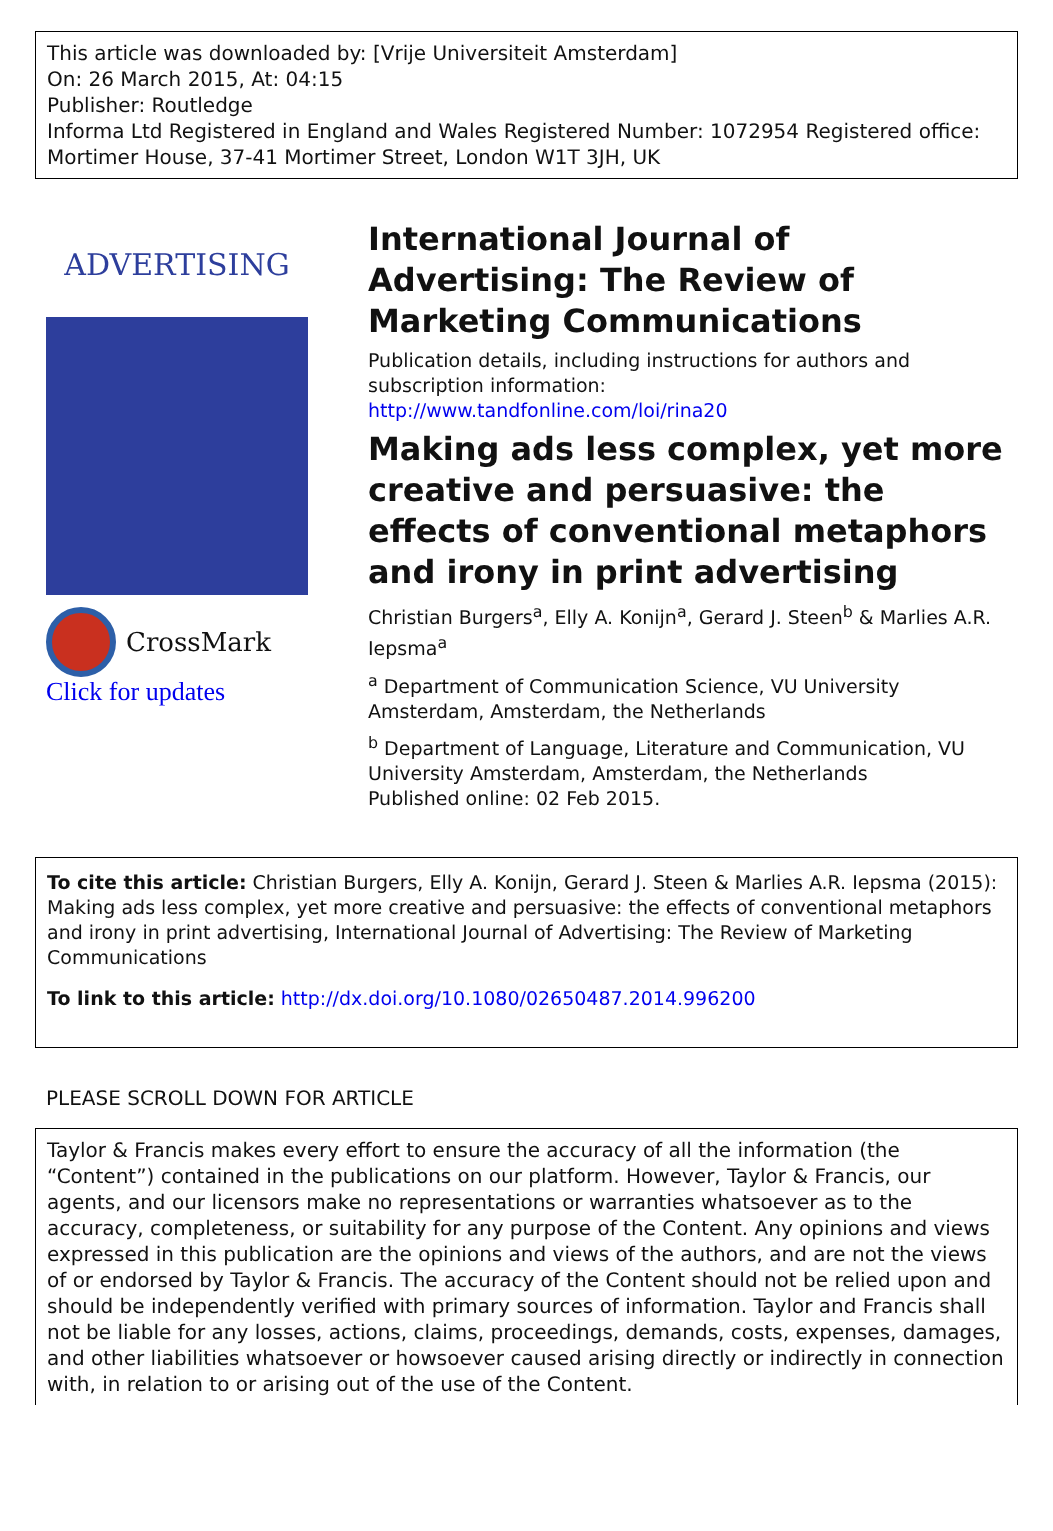This article was downloaded by: [Vrije Universiteit Amsterdam]
On: 26 March 2015, At: 04:15
Publisher: Routledge
Informa Ltd Registered in England and Wales Registered Number: 1072954 Registered office: Mortimer House, 37-41 Mortimer Street, London W1T 3JH, UK
ADVERTISING
CrossMark
Click for updates
International Journal of Advertising: The Review of Marketing Communications
Publication details, including instructions for authors and subscription information:
http://www.tandfonline.com/loi/rina20
Making ads less complex, yet more creative and persuasive: the effects of conventional metaphors and irony in print advertising
Christian Burgers<sup>a</sup>, Elly A. Konijn<sup>a</sup>, Gerard J. Steen<sup>b</sup> & Marlies A.R. Iepsma<sup>a</sup>
<sup>a</sup> Department of Communication Science, VU University Amsterdam, Amsterdam, the Netherlands
<sup>b</sup> Department of Language, Literature and Communication, VU University Amsterdam, Amsterdam, the Netherlands
Published online: 02 Feb 2015.
To cite this article: Christian Burgers, Elly A. Konijn, Gerard J. Steen & Marlies A.R. Iepsma (2015): Making ads less complex, yet more creative and persuasive: the effects of conventional metaphors and irony in print advertising, International Journal of Advertising: The Review of Marketing Communications
To link to this article: http://dx.doi.org/10.1080/02650487.2014.996200
PLEASE SCROLL DOWN FOR ARTICLE
Taylor & Francis makes every effort to ensure the accuracy of all the information (the “Content”) contained in the publications on our platform. However, Taylor & Francis, our agents, and our licensors make no representations or warranties whatsoever as to the accuracy, completeness, or suitability for any purpose of the Content. Any opinions and views expressed in this publication are the opinions and views of the authors, and are not the views of or endorsed by Taylor & Francis. The accuracy of the Content should not be relied upon and should be independently verified with primary sources of information. Taylor and Francis shall not be liable for any losses, actions, claims, proceedings, demands, costs, expenses, damages, and other liabilities whatsoever or howsoever caused arising directly or indirectly in connection with, in relation to or arising out of the use of the Content.